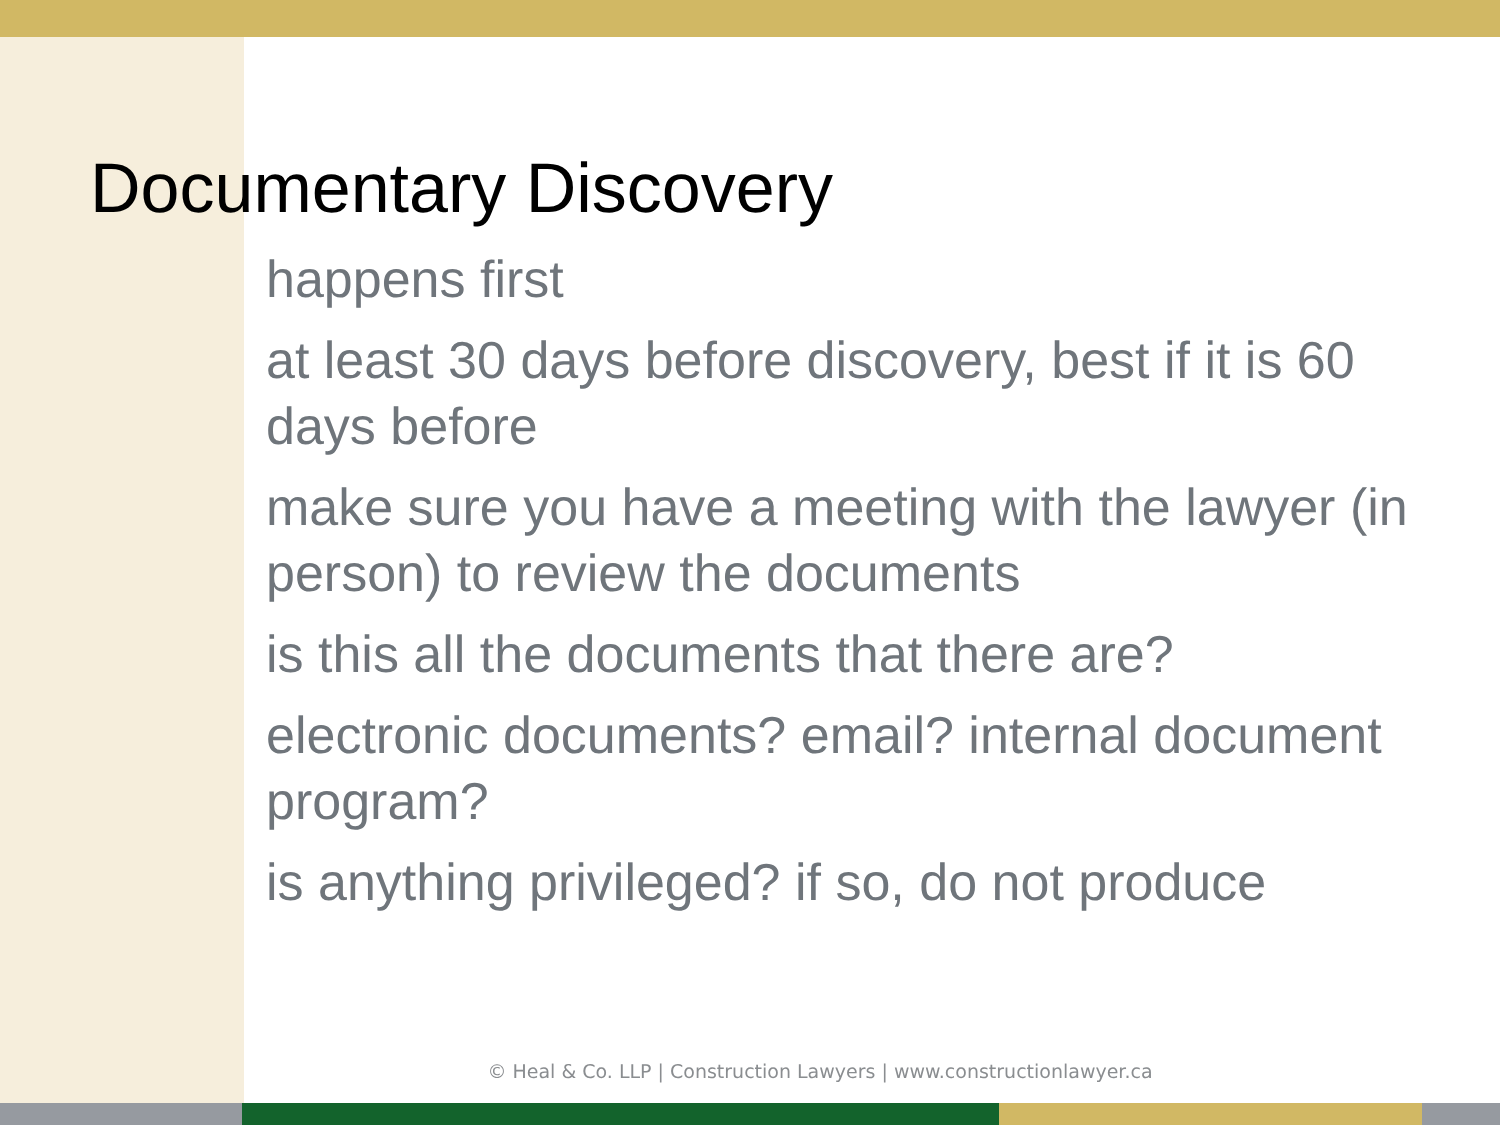Documentary Discovery
happens first
at least 30 days before discovery, best if it is 60 days before
make sure you have a meeting with the lawyer (in person) to review the documents
is this all the documents that there are?
electronic documents? email? internal document program?
is anything privileged? if so, do not produce
© Heal & Co. LLP | Construction Lawyers | www.constructionlawyer.ca